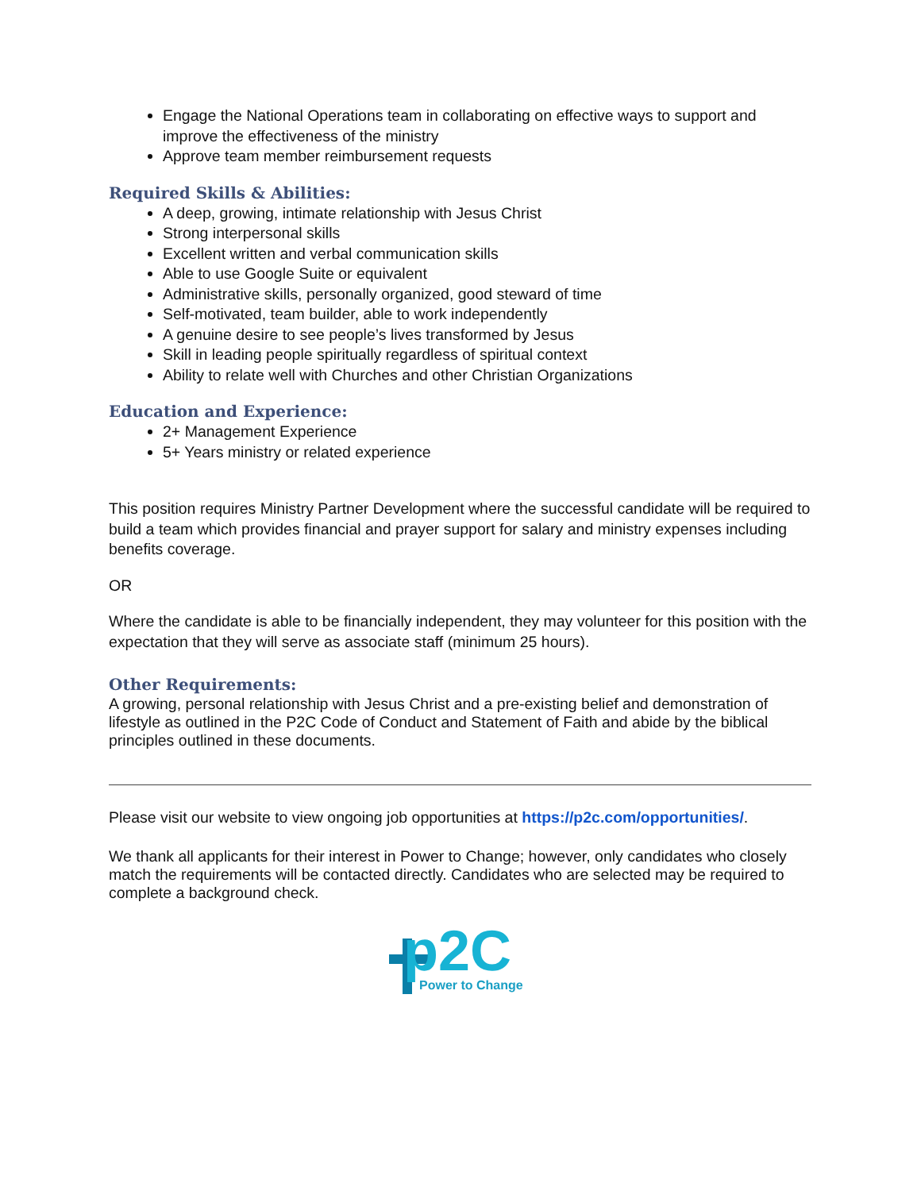Engage the National Operations team in collaborating on effective ways to support and improve the effectiveness of the ministry
Approve team member reimbursement requests
Required Skills & Abilities:
A deep, growing, intimate relationship with Jesus Christ
Strong interpersonal skills
Excellent written and verbal communication skills
Able to use Google Suite or equivalent
Administrative skills, personally organized, good steward of time
Self-motivated, team builder, able to work independently
A genuine desire to see people’s lives transformed by Jesus
Skill in leading people spiritually regardless of spiritual context
Ability to relate well with Churches and other Christian Organizations
Education and Experience:
2+ Management Experience
5+ Years ministry or related experience
This position requires Ministry Partner Development where the successful candidate will be required to build a team which provides financial and prayer support for salary and ministry expenses including benefits coverage.
OR
Where the candidate is able to be financially independent, they may volunteer for this position with the expectation that they will serve as associate staff (minimum 25 hours).
Other Requirements:
A growing, personal relationship with Jesus Christ and a pre-existing belief and demonstration of lifestyle as outlined in the P2C Code of Conduct and Statement of Faith and abide by the biblical principles outlined in these documents.
Please visit our website to view ongoing job opportunities at https://p2c.com/opportunities/.
We thank all applicants for their interest in Power to Change; however, only candidates who closely match the requirements will be contacted directly. Candidates who are selected may be required to complete a background check.
p2C
Power to Change